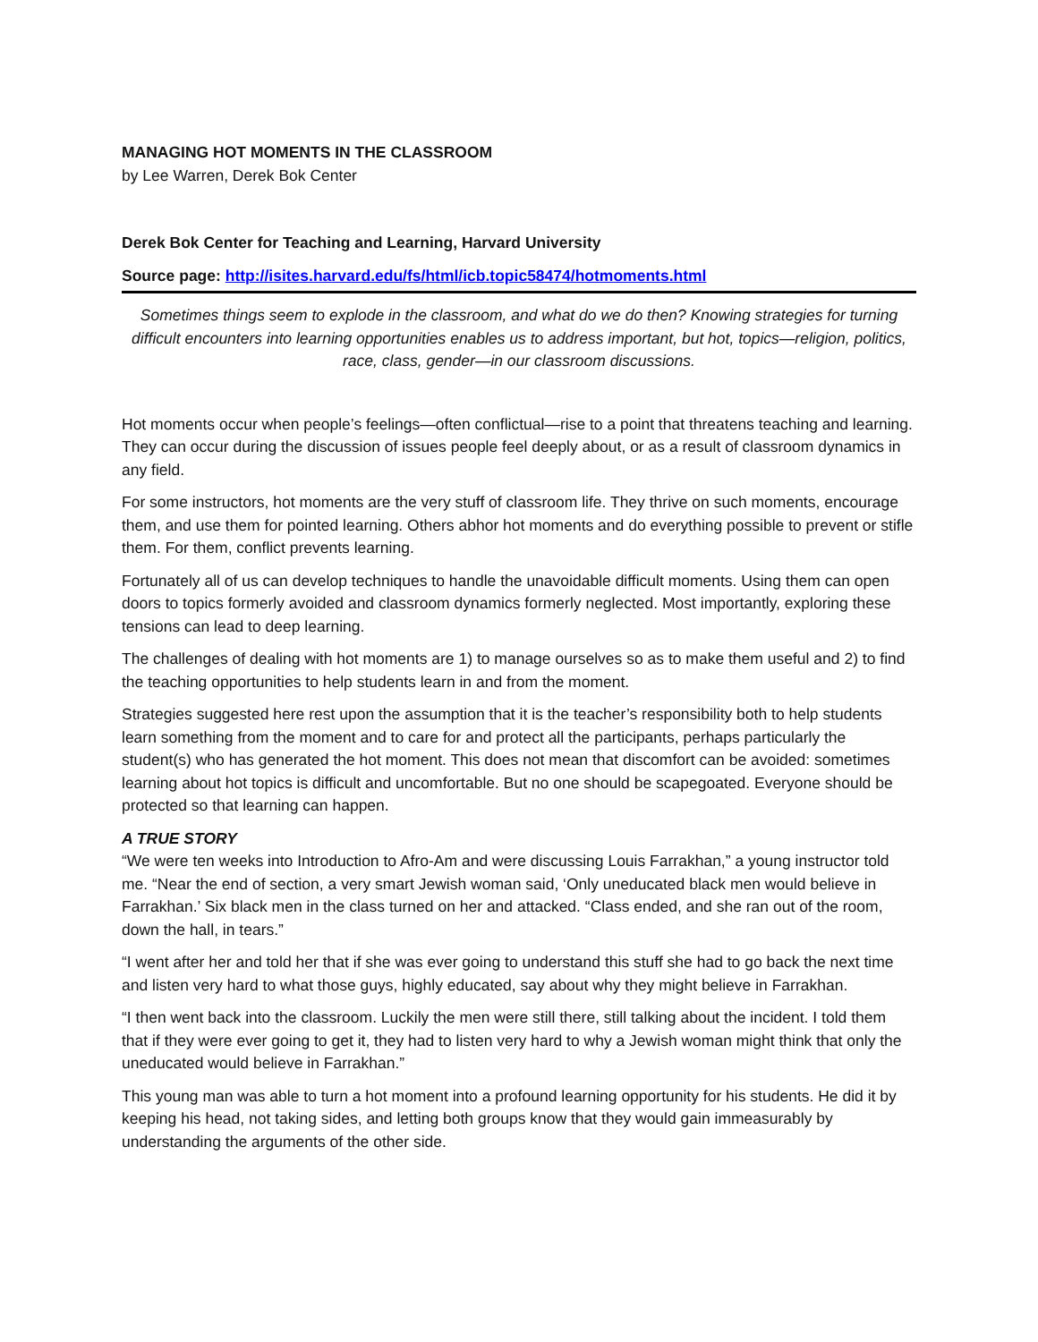MANAGING HOT MOMENTS IN THE CLASSROOM
by Lee Warren, Derek Bok Center
Derek Bok Center for Teaching and Learning, Harvard University
Source page: http://isites.harvard.edu/fs/html/icb.topic58474/hotmoments.html
Sometimes things seem to explode in the classroom, and what do we do then? Knowing strategies for turning difficult encounters into learning opportunities enables us to address important, but hot, topics—religion, politics, race, class, gender—in our classroom discussions.
Hot moments occur when people’s feelings—often conflictual—rise to a point that threatens teaching and learning. They can occur during the discussion of issues people feel deeply about, or as a result of classroom dynamics in any field.
For some instructors, hot moments are the very stuff of classroom life. They thrive on such moments, encourage them, and use them for pointed learning. Others abhor hot moments and do everything possible to prevent or stifle them. For them, conflict prevents learning.
Fortunately all of us can develop techniques to handle the unavoidable difficult moments. Using them can open doors to topics formerly avoided and classroom dynamics formerly neglected. Most importantly, exploring these tensions can lead to deep learning.
The challenges of dealing with hot moments are 1) to manage ourselves so as to make them useful and 2) to find the teaching opportunities to help students learn in and from the moment.
Strategies suggested here rest upon the assumption that it is the teacher’s responsibility both to help students learn something from the moment and to care for and protect all the participants, perhaps particularly the student(s) who has generated the hot moment. This does not mean that discomfort can be avoided: sometimes learning about hot topics is difficult and uncomfortable. But no one should be scapegoated. Everyone should be protected so that learning can happen.
A TRUE STORY
“We were ten weeks into Introduction to Afro-Am and were discussing Louis Farrakhan,” a young instructor told me. “Near the end of section, a very smart Jewish woman said, ‘Only uneducated black men would believe in Farrakhan.’ Six black men in the class turned on her and attacked. “Class ended, and she ran out of the room, down the hall, in tears.”
“I went after her and told her that if she was ever going to understand this stuff she had to go back the next time and listen very hard to what those guys, highly educated, say about why they might believe in Farrakhan.
“I then went back into the classroom. Luckily the men were still there, still talking about the incident. I told them that if they were ever going to get it, they had to listen very hard to why a Jewish woman might think that only the uneducated would believe in Farrakhan.”
This young man was able to turn a hot moment into a profound learning opportunity for his students. He did it by keeping his head, not taking sides, and letting both groups know that they would gain immeasurably by understanding the arguments of the other side.